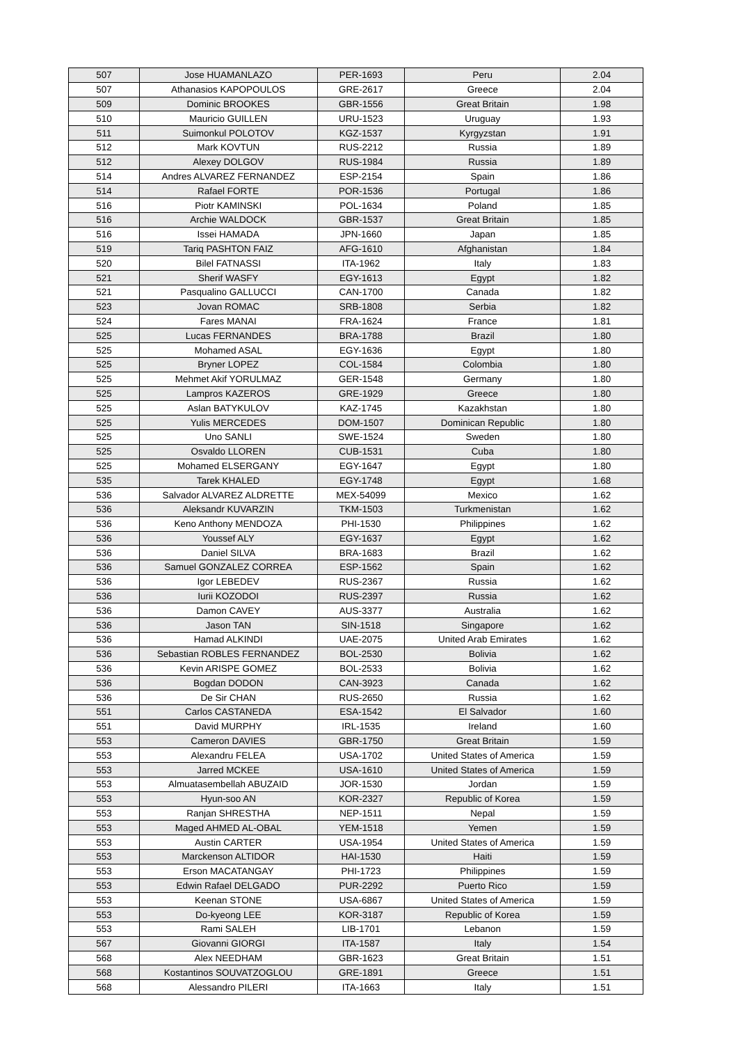| 507 | Jose HUAMANLAZO | PER-1693 | Peru | 2.04 |
| 507 | Athanasios KAPOPOULOS | GRE-2617 | Greece | 2.04 |
| 509 | Dominic BROOKES | GBR-1556 | Great Britain | 1.98 |
| 510 | Mauricio GUILLEN | URU-1523 | Uruguay | 1.93 |
| 511 | Suimonkul POLOTOV | KGZ-1537 | Kyrgyzstan | 1.91 |
| 512 | Mark KOVTUN | RUS-2212 | Russia | 1.89 |
| 512 | Alexey DOLGOV | RUS-1984 | Russia | 1.89 |
| 514 | Andres ALVAREZ FERNANDEZ | ESP-2154 | Spain | 1.86 |
| 514 | Rafael FORTE | POR-1536 | Portugal | 1.86 |
| 516 | Piotr KAMINSKI | POL-1634 | Poland | 1.85 |
| 516 | Archie WALDOCK | GBR-1537 | Great Britain | 1.85 |
| 516 | Issei HAMADA | JPN-1660 | Japan | 1.85 |
| 519 | Tariq PASHTON FAIZ | AFG-1610 | Afghanistan | 1.84 |
| 520 | Bilel FATNASSI | ITA-1962 | Italy | 1.83 |
| 521 | Sherif WASFY | EGY-1613 | Egypt | 1.82 |
| 521 | Pasqualino GALLUCCI | CAN-1700 | Canada | 1.82 |
| 523 | Jovan ROMAC | SRB-1808 | Serbia | 1.82 |
| 524 | Fares MANAI | FRA-1624 | France | 1.81 |
| 525 | Lucas FERNANDES | BRA-1788 | Brazil | 1.80 |
| 525 | Mohamed ASAL | EGY-1636 | Egypt | 1.80 |
| 525 | Bryner LOPEZ | COL-1584 | Colombia | 1.80 |
| 525 | Mehmet Akif YORULMAZ | GER-1548 | Germany | 1.80 |
| 525 | Lampros KAZEROS | GRE-1929 | Greece | 1.80 |
| 525 | Aslan BATYKULOV | KAZ-1745 | Kazakhstan | 1.80 |
| 525 | Yulis MERCEDES | DOM-1507 | Dominican Republic | 1.80 |
| 525 | Uno SANLI | SWE-1524 | Sweden | 1.80 |
| 525 | Osvaldo LLOREN | CUB-1531 | Cuba | 1.80 |
| 525 | Mohamed ELSERGANY | EGY-1647 | Egypt | 1.80 |
| 535 | Tarek KHALED | EGY-1748 | Egypt | 1.68 |
| 536 | Salvador ALVAREZ ALDRETTE | MEX-54099 | Mexico | 1.62 |
| 536 | Aleksandr KUVARZIN | TKM-1503 | Turkmenistan | 1.62 |
| 536 | Keno Anthony MENDOZA | PHI-1530 | Philippines | 1.62 |
| 536 | Youssef ALY | EGY-1637 | Egypt | 1.62 |
| 536 | Daniel SILVA | BRA-1683 | Brazil | 1.62 |
| 536 | Samuel GONZALEZ CORREA | ESP-1562 | Spain | 1.62 |
| 536 | Igor LEBEDEV | RUS-2367 | Russia | 1.62 |
| 536 | Iurii KOZODOI | RUS-2397 | Russia | 1.62 |
| 536 | Damon CAVEY | AUS-3377 | Australia | 1.62 |
| 536 | Jason TAN | SIN-1518 | Singapore | 1.62 |
| 536 | Hamad ALKINDI | UAE-2075 | United Arab Emirates | 1.62 |
| 536 | Sebastian ROBLES FERNANDEZ | BOL-2530 | Bolivia | 1.62 |
| 536 | Kevin ARISPE GOMEZ | BOL-2533 | Bolivia | 1.62 |
| 536 | Bogdan DODON | CAN-3923 | Canada | 1.62 |
| 536 | De Sir CHAN | RUS-2650 | Russia | 1.62 |
| 551 | Carlos CASTANEDA | ESA-1542 | El Salvador | 1.60 |
| 551 | David MURPHY | IRL-1535 | Ireland | 1.60 |
| 553 | Cameron DAVIES | GBR-1750 | Great Britain | 1.59 |
| 553 | Alexandru FELEA | USA-1702 | United States of America | 1.59 |
| 553 | Jarred MCKEE | USA-1610 | United States of America | 1.59 |
| 553 | Almuatasembellah ABUZAID | JOR-1530 | Jordan | 1.59 |
| 553 | Hyun-soo AN | KOR-2327 | Republic of Korea | 1.59 |
| 553 | Ranjan SHRESTHA | NEP-1511 | Nepal | 1.59 |
| 553 | Maged AHMED AL-OBAL | YEM-1518 | Yemen | 1.59 |
| 553 | Austin CARTER | USA-1954 | United States of America | 1.59 |
| 553 | Marckenson ALTIDOR | HAI-1530 | Haiti | 1.59 |
| 553 | Erson MACATANGAY | PHI-1723 | Philippines | 1.59 |
| 553 | Edwin Rafael DELGADO | PUR-2292 | Puerto Rico | 1.59 |
| 553 | Keenan STONE | USA-6867 | United States of America | 1.59 |
| 553 | Do-kyeong LEE | KOR-3187 | Republic of Korea | 1.59 |
| 553 | Rami SALEH | LIB-1701 | Lebanon | 1.59 |
| 567 | Giovanni GIORGI | ITA-1587 | Italy | 1.54 |
| 568 | Alex NEEDHAM | GBR-1623 | Great Britain | 1.51 |
| 568 | Kostantinos SOUVATZOGLOU | GRE-1891 | Greece | 1.51 |
| 568 | Alessandro PILERI | ITA-1663 | Italy | 1.51 |